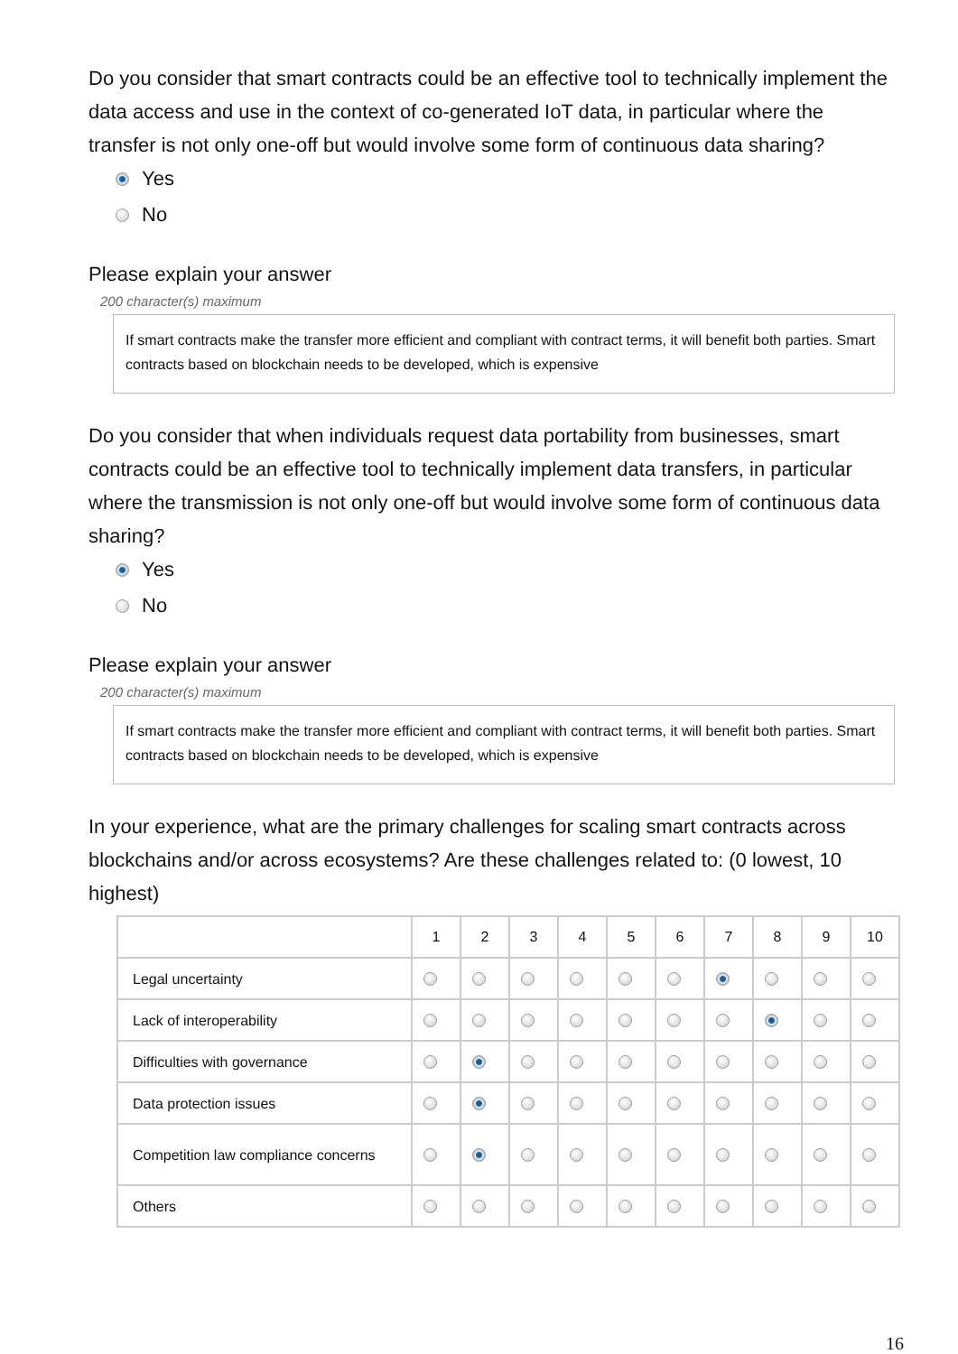Do you consider that smart contracts could be an effective tool to technically implement the data access and use in the context of co-generated IoT data, in particular where the transfer is not only one-off but would involve some form of continuous data sharing?
Yes
No
Please explain your answer
200 character(s) maximum
If smart contracts make the transfer more efficient and compliant with contract terms, it will benefit both parties. Smart contracts based on blockchain needs to be developed, which is expensive
Do you consider that when individuals request data portability from businesses, smart contracts could be an effective tool to technically implement data transfers, in particular where the transmission is not only one-off but would involve some form of continuous data sharing?
Yes
No
Please explain your answer
200 character(s) maximum
If smart contracts make the transfer more efficient and compliant with contract terms, it will benefit both parties. Smart contracts based on blockchain needs to be developed, which is expensive
In your experience, what are the primary challenges for scaling smart contracts across blockchains and/or across ecosystems? Are these challenges related to: (0 lowest, 10 highest)
| | 1 | 2 | 3 | 4 | 5 | 6 | 7 | 8 | 9 | 10 |
| --- | --- | --- | --- | --- | --- | --- | --- | --- | --- | --- |
| Legal uncertainty | | | | | | | | | | |
| Lack of interoperability | | | | | | | | | | |
| Difficulties with governance | | | | | | | | | | |
| Data protection issues | | | | | | | | | | |
| Competition law compliance concerns | | | | | | | | | | |
| Others | | | | | | | | | | |
16